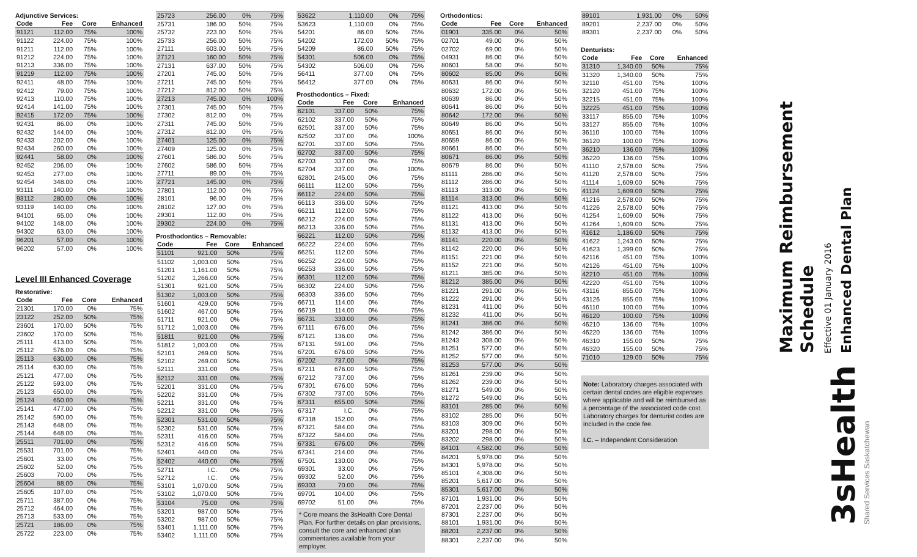Adjunctive Services:
| Code | Fee | Core | Enhanced |
| --- | --- | --- | --- |
| 91121 | 112.00 | 75% | 100% |
| 91122 | 224.00 | 75% | 100% |
| 91211 | 112.00 | 75% | 100% |
| 91212 | 224.00 | 75% | 100% |
| 91213 | 336.00 | 75% | 100% |
| 91219 | 112.00 | 75% | 100% |
| 92411 | 48.00 | 75% | 100% |
| 92412 | 79.00 | 75% | 100% |
| 92413 | 110.00 | 75% | 100% |
| 92414 | 141.00 | 75% | 100% |
| 92415 | 172.00 | 75% | 100% |
| 92431 | 86.00 | 0% | 100% |
| 92432 | 144.00 | 0% | 100% |
| 92433 | 202.00 | 0% | 100% |
| 92434 | 260.00 | 0% | 100% |
| 92441 | 58.00 | 0% | 100% |
| 92452 | 206.00 | 0% | 100% |
| 92453 | 277.00 | 0% | 100% |
| 92454 | 348.00 | 0% | 100% |
| 93111 | 140.00 | 0% | 100% |
| 93112 | 280.00 | 0% | 100% |
| 93119 | 140.00 | 0% | 100% |
| 94101 | 65.00 | 0% | 100% |
| 94102 | 148.00 | 0% | 100% |
| 94302 | 63.00 | 0% | 100% |
| 96201 | 57.00 | 0% | 100% |
| 96202 | 57.00 | 0% | 100% |
Level III Enhanced Coverage
Restorative:
| Code | Fee | Core | Enhanced |
| --- | --- | --- | --- |
| 21301 | 170.00 | 0% | 75% |
| 23122 | 252.00 | 50% | 75% |
| 23601 | 170.00 | 50% | 75% |
| 23602 | 170.00 | 50% | 75% |
| 25111 | 413.00 | 50% | 75% |
| 25112 | 576.00 | 0% | 75% |
| 25113 | 630.00 | 0% | 75% |
| 25114 | 630.00 | 0% | 75% |
| 25121 | 477.00 | 0% | 75% |
| 25122 | 593.00 | 0% | 75% |
| 25123 | 650.00 | 0% | 75% |
| 25124 | 650.00 | 0% | 75% |
| 25141 | 477.00 | 0% | 75% |
| 25142 | 590.00 | 0% | 75% |
| 25143 | 648.00 | 0% | 75% |
| 25144 | 648.00 | 0% | 75% |
| 25511 | 701.00 | 0% | 75% |
| 25531 | 701.00 | 0% | 75% |
| 25601 | 33.00 | 0% | 75% |
| 25602 | 52.00 | 0% | 75% |
| 25603 | 70.00 | 0% | 75% |
| 25604 | 88.00 | 0% | 75% |
| 25605 | 107.00 | 0% | 75% |
| 25711 | 387.00 | 0% | 75% |
| 25712 | 464.00 | 0% | 75% |
| 25713 | 533.00 | 0% | 75% |
| 25721 | 186.00 | 0% | 75% |
| 25722 | 223.00 | 0% | 75% |
| 25723 | 256.00 | 0% | 75% |
| 25731 | 186.00 | 50% | 75% |
| 25732 | 223.00 | 50% | 75% |
| 25733 | 256.00 | 50% | 75% |
| 27111 | 603.00 | 50% | 75% |
| 27121 | 160.00 | 50% | 75% |
| 27131 | 637.00 | 50% | 75% |
| 27201 | 745.00 | 50% | 75% |
| 27211 | 745.00 | 50% | 75% |
| 27212 | 812.00 | 50% | 75% |
| 27213 | 745.00 | 0% | 100% |
| 27301 | 745.00 | 50% | 75% |
| 27302 | 812.00 | 0% | 75% |
| 27311 | 745.00 | 50% | 75% |
| 27312 | 812.00 | 0% | 75% |
| 27401 | 125.00 | 0% | 75% |
| 27409 | 125.00 | 0% | 75% |
| 27601 | 586.00 | 50% | 75% |
| 27602 | 586.00 | 50% | 75% |
| 27711 | 89.00 | 0% | 75% |
| 27721 | 145.00 | 0% | 75% |
| 27801 | 112.00 | 0% | 75% |
| 28101 | 96.00 | 0% | 75% |
| 28102 | 127.00 | 0% | 75% |
| 29301 | 112.00 | 0% | 75% |
| 29302 | 224.00 | 0% | 75% |
Prosthodontics – Removable:
| Code | Fee | Core | Enhanced |
| --- | --- | --- | --- |
| 51101 | 921.00 | 50% | 75% |
| 51102 | 1,003.00 | 50% | 75% |
| 51201 | 1,161.00 | 50% | 75% |
| 51202 | 1,266.00 | 50% | 75% |
| 51301 | 921.00 | 50% | 75% |
| 51302 | 1,003.00 | 50% | 75% |
| 51601 | 429.00 | 50% | 75% |
| 51602 | 467.00 | 50% | 75% |
| 51711 | 921.00 | 0% | 75% |
| 51712 | 1,003.00 | 0% | 75% |
| 51811 | 921.00 | 0% | 75% |
| 51812 | 1,003.00 | 0% | 75% |
| 52101 | 269.00 | 50% | 75% |
| 52102 | 269.00 | 50% | 75% |
| 52111 | 331.00 | 0% | 75% |
| 52112 | 331.00 | 0% | 75% |
| 52201 | 331.00 | 0% | 75% |
| 52202 | 331.00 | 0% | 75% |
| 52211 | 331.00 | 0% | 75% |
| 52212 | 331.00 | 0% | 75% |
| 52301 | 531.00 | 50% | 75% |
| 52302 | 531.00 | 50% | 75% |
| 52311 | 416.00 | 50% | 75% |
| 52312 | 416.00 | 50% | 75% |
| 52401 | 440.00 | 0% | 75% |
| 52402 | 440.00 | 0% | 75% |
| 52711 | I.C. | 0% | 75% |
| 52712 | I.C. | 0% | 75% |
| 53101 | 1,070.00 | 50% | 75% |
| 53102 | 1,070.00 | 50% | 75% |
| 53104 | 75.00 | 0% | 75% |
| 53201 | 987.00 | 50% | 75% |
| 53202 | 987.00 | 50% | 75% |
| 53401 | 1,111.00 | 50% | 75% |
| 53402 | 1,111.00 | 50% | 75% |
| 53622 | 1,110.00 | 0% | 75% |
| 53623 | 1,110.00 | 0% | 75% |
| 54201 | 86.00 | 50% | 75% |
| 54202 | 172.00 | 50% | 75% |
| 54209 | 86.00 | 50% | 75% |
| 54301 | 506.00 | 0% | 75% |
| 54302 | 506.00 | 0% | 75% |
| 56411 | 377.00 | 0% | 75% |
| 56412 | 377.00 | 0% | 75% |
Prosthodontics – Fixed:
| Code | Fee | Core | Enhanced |
| --- | --- | --- | --- |
| 62101 | 337.00 | 50% | 75% |
| 62102 | 337.00 | 50% | 75% |
| 62501 | 337.00 | 50% | 75% |
| 62502 | 337.00 | 0% | 100% |
| 62701 | 337.00 | 50% | 75% |
| 62702 | 337.00 | 50% | 75% |
| 62703 | 337.00 | 0% | 75% |
| 62704 | 337.00 | 0% | 100% |
| 62801 | 245.00 | 0% | 75% |
| 66111 | 112.00 | 50% | 75% |
| 66112 | 224.00 | 50% | 75% |
| 66113 | 336.00 | 50% | 75% |
| 66211 | 112.00 | 50% | 75% |
| 66212 | 224.00 | 50% | 75% |
| 66213 | 336.00 | 50% | 75% |
| 66221 | 112.00 | 50% | 75% |
| 66222 | 224.00 | 50% | 75% |
| 66251 | 112.00 | 50% | 75% |
| 66252 | 224.00 | 50% | 75% |
| 66253 | 336.00 | 50% | 75% |
| 66301 | 112.00 | 50% | 75% |
| 66302 | 224.00 | 50% | 75% |
| 66303 | 336.00 | 50% | 75% |
| 66711 | 114.00 | 0% | 75% |
| 66719 | 114.00 | 0% | 75% |
| 66731 | 330.00 | 0% | 75% |
| 67111 | 676.00 | 0% | 75% |
| 67121 | 136.00 | 0% | 75% |
| 67131 | 591.00 | 0% | 75% |
| 67201 | 676.00 | 50% | 75% |
| 67202 | 737.00 | 0% | 75% |
| 67211 | 676.00 | 50% | 75% |
| 67212 | 737.00 | 0% | 75% |
| 67301 | 676.00 | 50% | 75% |
| 67302 | 737.00 | 50% | 75% |
| 67311 | 655.00 | 50% | 75% |
| 67317 | I.C. | 0% | 75% |
| 67318 | 152.00 | 0% | 75% |
| 67321 | 584.00 | 0% | 75% |
| 67322 | 584.00 | 0% | 75% |
| 67331 | 676.00 | 0% | 75% |
| 67341 | 214.00 | 0% | 75% |
| 67501 | 130.00 | 0% | 75% |
| 69301 | 33.00 | 0% | 75% |
| 69302 | 52.00 | 0% | 75% |
| 69303 | 70.00 | 0% | 75% |
| 69701 | 104.00 | 0% | 75% |
| 69702 | 51.00 | 0% | 75% |
* Core means the 3sHealth Core Dental Plan. For further details on plan provisions, consult the core and enhanced plan commentaries available from your employer.
Orthodontics:
| Code | Fee | Core | Enhanced |
| --- | --- | --- | --- |
| 01901 | 335.00 | 0% | 50% |
| 02701 | 49.00 | 0% | 50% |
| 02702 | 69.00 | 0% | 50% |
| 04931 | 86.00 | 0% | 50% |
| 80601 | 58.00 | 0% | 50% |
| 80602 | 85.00 | 0% | 50% |
| 80631 | 86.00 | 0% | 50% |
| 80632 | 172.00 | 0% | 50% |
| 80639 | 86.00 | 0% | 50% |
| 80641 | 86.00 | 0% | 50% |
| 80642 | 172.00 | 0% | 50% |
| 80649 | 86.00 | 0% | 50% |
| 80651 | 86.00 | 0% | 50% |
| 80659 | 86.00 | 0% | 50% |
| 80661 | 86.00 | 0% | 50% |
| 80671 | 86.00 | 0% | 50% |
| 80679 | 86.00 | 0% | 50% |
| 81111 | 286.00 | 0% | 50% |
| 81112 | 286.00 | 0% | 50% |
| 81113 | 313.00 | 0% | 50% |
| 81114 | 313.00 | 0% | 50% |
| 81121 | 413.00 | 0% | 50% |
| 81122 | 413.00 | 0% | 50% |
| 81131 | 413.00 | 0% | 50% |
| 81132 | 413.00 | 0% | 50% |
| 81141 | 220.00 | 0% | 50% |
| 81142 | 220.00 | 0% | 50% |
| 81151 | 221.00 | 0% | 50% |
| 81152 | 221.00 | 0% | 50% |
| 81211 | 385.00 | 0% | 50% |
| 81212 | 385.00 | 0% | 50% |
| 81221 | 291.00 | 0% | 50% |
| 81222 | 291.00 | 0% | 50% |
| 81231 | 411.00 | 0% | 50% |
| 81232 | 411.00 | 0% | 50% |
| 81241 | 386.00 | 0% | 50% |
| 81242 | 386.00 | 0% | 50% |
| 81243 | 308.00 | 0% | 50% |
| 81251 | 577.00 | 0% | 50% |
| 81252 | 577.00 | 0% | 50% |
| 81253 | 577.00 | 0% | 50% |
| 81261 | 239.00 | 0% | 50% |
| 81262 | 239.00 | 0% | 50% |
| 81271 | 549.00 | 0% | 50% |
| 81272 | 549.00 | 0% | 50% |
| 83101 | 285.00 | 0% | 50% |
| 83102 | 285.00 | 0% | 50% |
| 83103 | 309.00 | 0% | 50% |
| 83201 | 298.00 | 0% | 50% |
| 83202 | 298.00 | 0% | 50% |
| 84101 | 4,582.00 | 0% | 50% |
| 84201 | 5,978.00 | 0% | 50% |
| 84301 | 5,978.00 | 0% | 50% |
| 85101 | 4,308.00 | 0% | 50% |
| 85201 | 5,617.00 | 0% | 50% |
| 85301 | 5,617.00 | 0% | 50% |
| 87101 | 1,931.00 | 0% | 50% |
| 87201 | 2,237.00 | 0% | 50% |
| 87301 | 2,237.00 | 0% | 50% |
| 88101 | 1,931.00 | 0% | 50% |
| 88201 | 2,237.00 | 0% | 50% |
| 88301 | 2,237.00 | 0% | 50% |
| 89101 | 1,931.00 | 0% | 50% |
| 89201 | 2,237.00 | 0% | 50% |
| 89301 | 2,237.00 | 0% | 50% |
Denturists:
| Code | Fee | Core | Enhanced |
| --- | --- | --- | --- |
| 31310 | 1,340.00 | 50% | 75% |
| 31320 | 1,340.00 | 50% | 75% |
| 32110 | 451.00 | 75% | 100% |
| 32120 | 451.00 | 75% | 100% |
| 32215 | 451.00 | 75% | 100% |
| 32225 | 451.00 | 75% | 100% |
| 33117 | 855.00 | 75% | 100% |
| 33127 | 855.00 | 75% | 100% |
| 36110 | 100.00 | 75% | 100% |
| 36120 | 100.00 | 75% | 100% |
| 36210 | 136.00 | 75% | 100% |
| 36220 | 136.00 | 75% | 100% |
| 41110 | 2,578.00 | 50% | 75% |
| 41120 | 2,578.00 | 50% | 75% |
| 41114 | 1,609.00 | 50% | 75% |
| 41124 | 1,609.00 | 50% | 75% |
| 41216 | 2,578.00 | 50% | 75% |
| 41226 | 2,578.00 | 50% | 75% |
| 41254 | 1,609.00 | 50% | 75% |
| 41264 | 1,609.00 | 50% | 75% |
| 41612 | 1,186.00 | 50% | 75% |
| 41622 | 1,243.00 | 50% | 75% |
| 41623 | 1,399.00 | 50% | 75% |
| 42116 | 451.00 | 75% | 100% |
| 42126 | 451.00 | 75% | 100% |
| 42210 | 451.00 | 75% | 100% |
| 42220 | 451.00 | 75% | 100% |
| 43116 | 855.00 | 75% | 100% |
| 43126 | 855.00 | 75% | 100% |
| 46110 | 100.00 | 75% | 100% |
| 46120 | 100.00 | 75% | 100% |
| 46210 | 136.00 | 75% | 100% |
| 46220 | 136.00 | 75% | 100% |
| 46310 | 155.00 | 50% | 75% |
| 46320 | 155.00 | 50% | 75% |
| 71010 | 129.00 | 50% | 75% |
Note: Laboratory charges associated with certain dental codes are eligible expenses where applicable and will be reimbursed as a percentage of the associated code cost. Laboratory charges for denturist codes are included in the code fee.
I.C. – Independent Consideration
Maximum Reimbursement Schedule
Effective 01 January 2016
Enhanced Dental Plan
3sHealth
Shared Services Saskatchewan